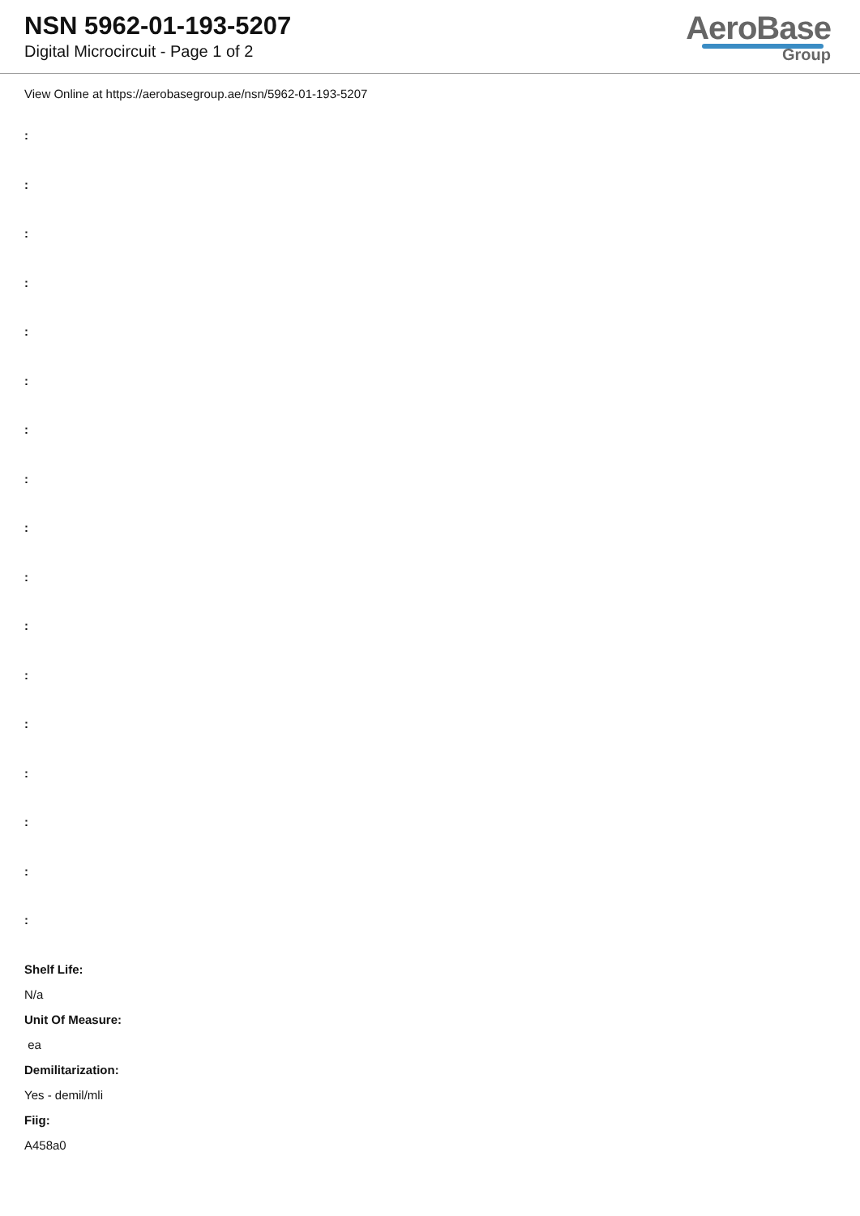NSN 5962-01-193-5207
Digital Microcircuit - Page 1 of 2
AeroBase
Group
View Online at https://aerobasegroup.ae/nsn/5962-01-193-5207
:
:
:
:
:
:
:
:
:
:
:
:
:
:
:
:
:
Shelf Life:
N/a
Unit Of Measure:
ea
Demilitarization:
Yes - demil/mli
Fiig:
A458a0